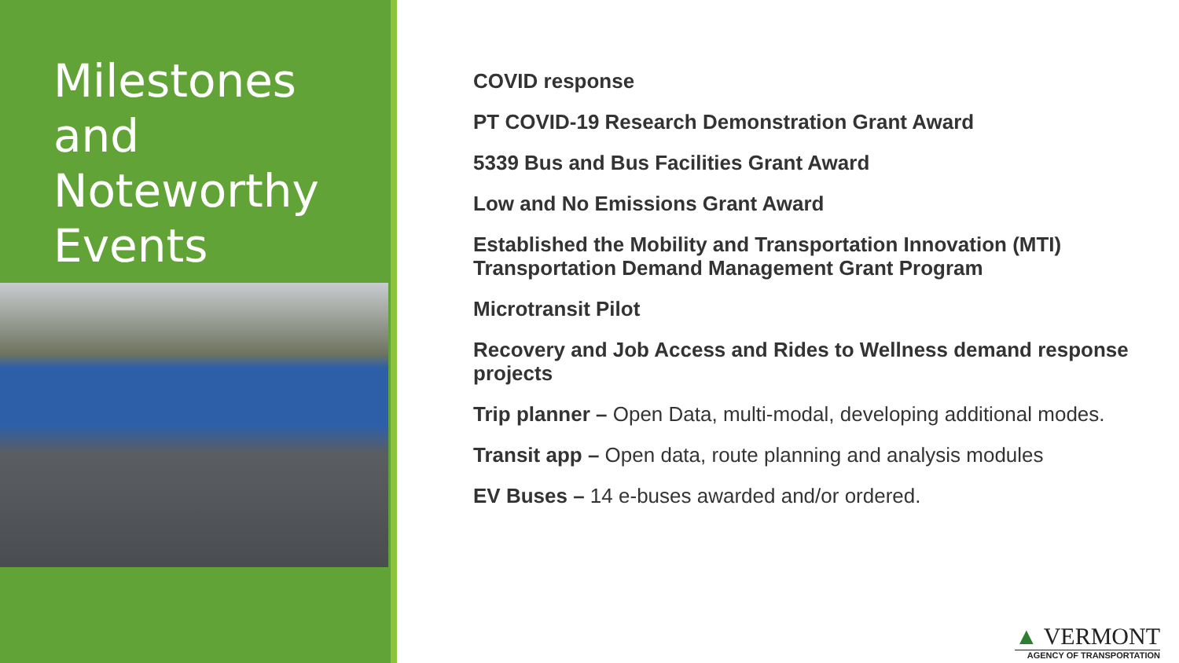Milestones and Noteworthy Events
COVID response
PT COVID-19 Research Demonstration Grant Award
5339 Bus and Bus Facilities Grant Award
Low and No Emissions Grant Award
Established the Mobility and Transportation Innovation (MTI) Transportation Demand Management Grant Program
Microtransit Pilot
Recovery and Job Access and Rides to Wellness demand response projects
Trip planner – Open Data, multi-modal, developing additional modes.
Transit app – Open data, route planning and analysis modules
EV Buses – 14 e-buses awarded and/or ordered.
▲ VERMONT
AGENCY OF TRANSPORTATION